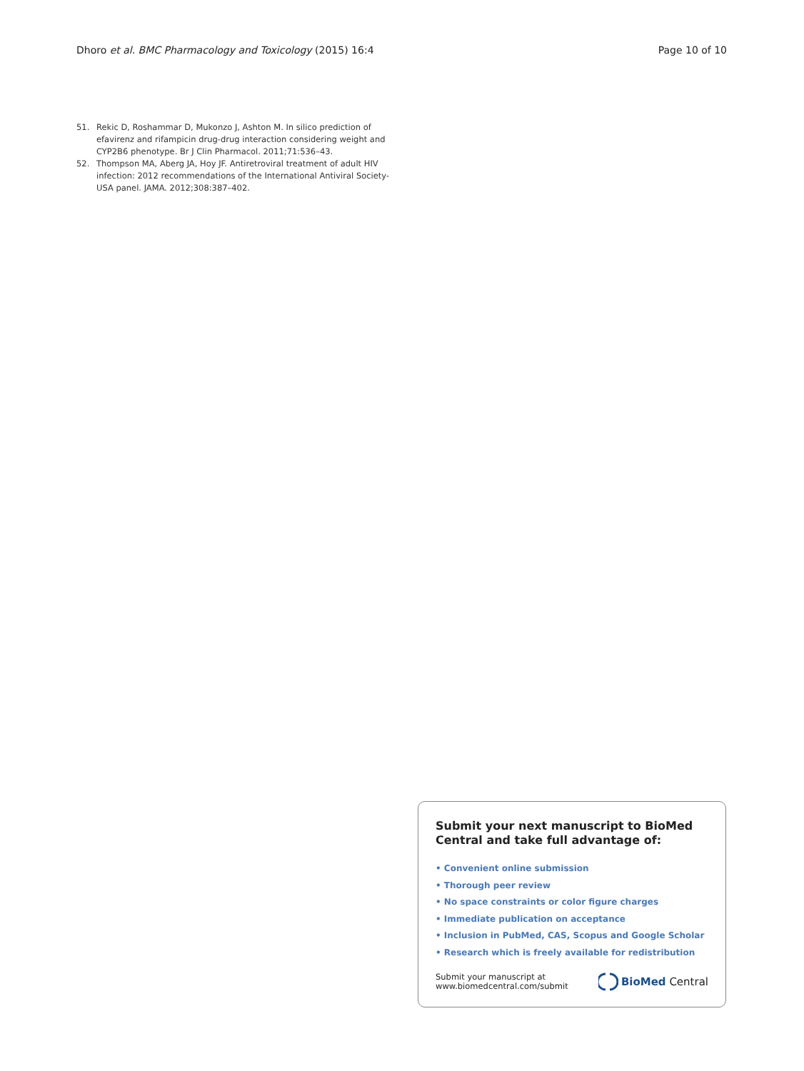Dhoro et al. BMC Pharmacology and Toxicology (2015) 16:4 Page 10 of 10
51. Rekic D, Roshammar D, Mukonzo J, Ashton M. In silico prediction of efavirenz and rifampicin drug-drug interaction considering weight and CYP2B6 phenotype. Br J Clin Pharmacol. 2011;71:536–43.
52. Thompson MA, Aberg JA, Hoy JF. Antiretroviral treatment of adult HIV infection: 2012 recommendations of the International Antiviral Society-USA panel. JAMA. 2012;308:387–402.
Submit your next manuscript to BioMed Central and take full advantage of:
• Convenient online submission
• Thorough peer review
• No space constraints or color figure charges
• Immediate publication on acceptance
• Inclusion in PubMed, CAS, Scopus and Google Scholar
• Research which is freely available for redistribution
Submit your manuscript at
www.biomedcentral.com/submit BioMed Central